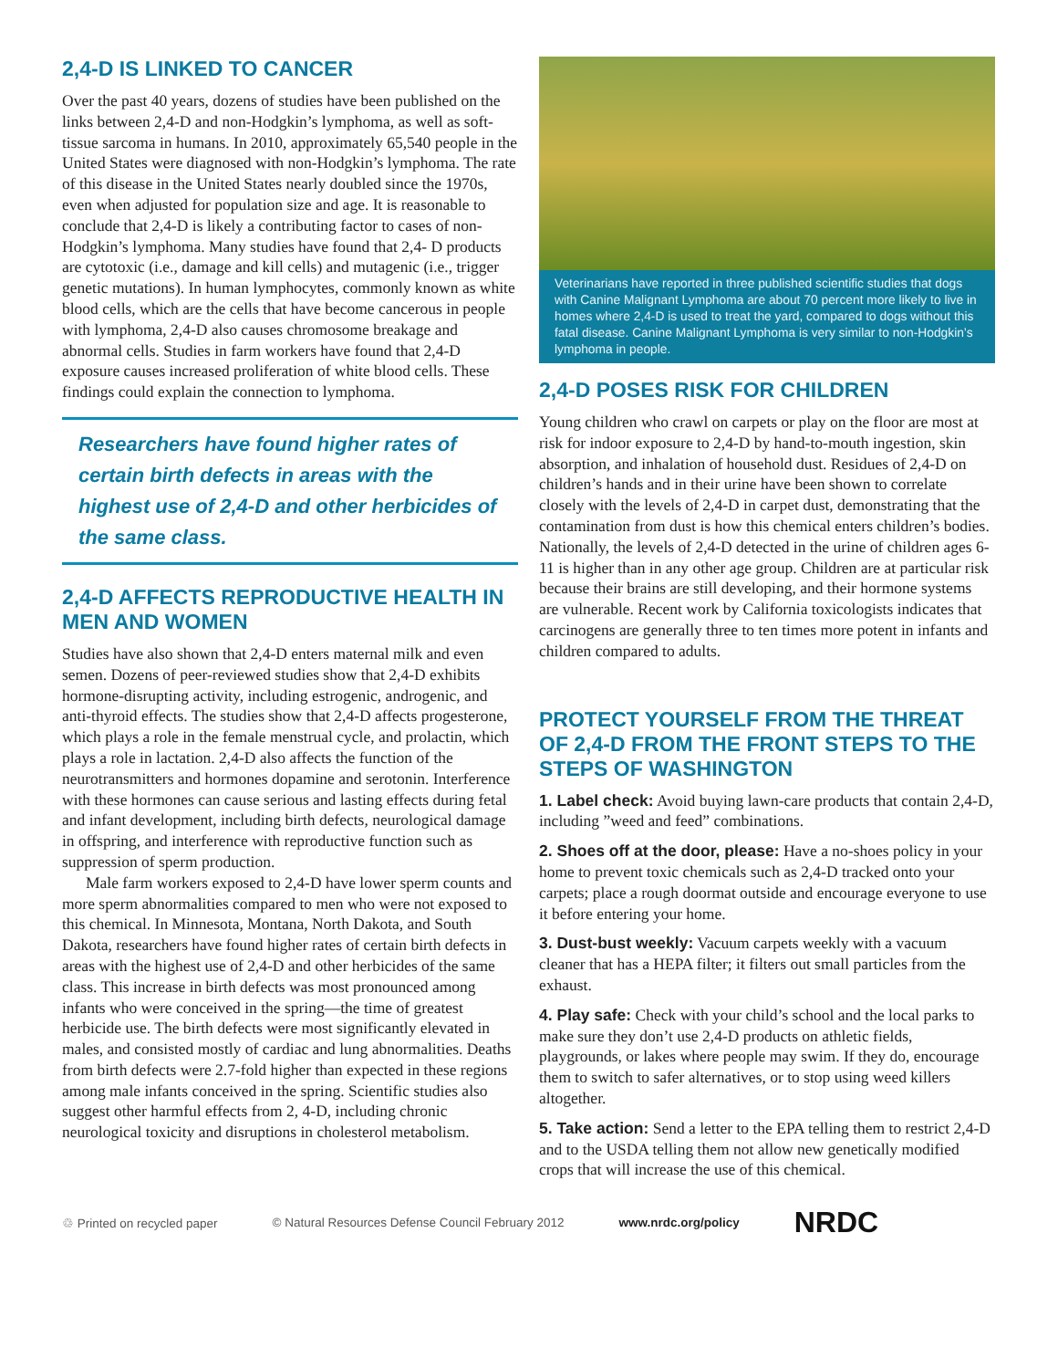2,4-D IS LINKED TO CANCER
Over the past 40 years, dozens of studies have been published on the links between 2,4-D and non-Hodgkin’s lymphoma, as well as soft-tissue sarcoma in humans. In 2010, approximately 65,540 people in the United States were diagnosed with non-Hodgkin’s lymphoma. The rate of this disease in the United States nearly doubled since the 1970s, even when adjusted for population size and age. It is reasonable to conclude that 2,4-D is likely a contributing factor to cases of non-Hodgkin’s lymphoma. Many studies have found that 2,4- D products are cytotoxic (i.e., damage and kill cells) and mutagenic (i.e., trigger genetic mutations). In human lymphocytes, commonly known as white blood cells, which are the cells that have become cancerous in people with lymphoma, 2,4-D also causes chromosome breakage and abnormal cells. Studies in farm workers have found that 2,4-D exposure causes increased proliferation of white blood cells. These findings could explain the connection to lymphoma.
Researchers have found higher rates of certain birth defects in areas with the highest use of 2,4-D and other herbicides of the same class.
2,4-D AFFECTS REPRODUCTIVE HEALTH IN MEN AND WOMEN
Studies have also shown that 2,4-D enters maternal milk and even semen. Dozens of peer-reviewed studies show that 2,4-D exhibits hormone-disrupting activity, including estrogenic, androgenic, and anti-thyroid effects. The studies show that 2,4-D affects progesterone, which plays a role in the female menstrual cycle, and prolactin, which plays a role in lactation. 2,4-D also affects the function of the neurotransmitters and hormones dopamine and serotonin. Interference with these hormones can cause serious and lasting effects during fetal and infant development, including birth defects, neurological damage in offspring, and interference with reproductive function such as suppression of sperm production.
Male farm workers exposed to 2,4-D have lower sperm counts and more sperm abnormalities compared to men who were not exposed to this chemical. In Minnesota, Montana, North Dakota, and South Dakota, researchers have found higher rates of certain birth defects in areas with the highest use of 2,4-D and other herbicides of the same class. This increase in birth defects was most pronounced among infants who were conceived in the spring—the time of greatest herbicide use. The birth defects were most significantly elevated in males, and consisted mostly of cardiac and lung abnormalities. Deaths from birth defects were 2.7-fold higher than expected in these regions among male infants conceived in the spring. Scientific studies also suggest other harmful effects from 2, 4-D, including chronic neurological toxicity and disruptions in cholesterol metabolism.
Veterinarians have reported in three published scientific studies that dogs with Canine Malignant Lymphoma are about 70 percent more likely to live in homes where 2,4-D is used to treat the yard, compared to dogs without this fatal disease. Canine Malignant Lymphoma is very similar to non-Hodgkin’s lymphoma in people.
2,4-D POSES RISK FOR CHILDREN
Young children who crawl on carpets or play on the floor are most at risk for indoor exposure to 2,4-D by hand-to-mouth ingestion, skin absorption, and inhalation of household dust. Residues of 2,4-D on children’s hands and in their urine have been shown to correlate closely with the levels of 2,4-D in carpet dust, demonstrating that the contamination from dust is how this chemical enters children’s bodies. Nationally, the levels of 2,4-D detected in the urine of children ages 6-11 is higher than in any other age group. Children are at particular risk because their brains are still developing, and their hormone systems are vulnerable. Recent work by California toxicologists indicates that carcinogens are generally three to ten times more potent in infants and children compared to adults.
PROTECT YOURSELF FROM THE THREAT OF 2,4-D FROM THE FRONT STEPS TO THE STEPS OF WASHINGTON
1. Label check: Avoid buying lawn-care products that contain 2,4-D, including ”weed and feed” combinations.
2. Shoes off at the door, please: Have a no-shoes policy in your home to prevent toxic chemicals such as 2,4-D tracked onto your carpets; place a rough doormat outside and encourage everyone to use it before entering your home.
3. Dust-bust weekly: Vacuum carpets weekly with a vacuum cleaner that has a HEPA filter; it filters out small particles from the exhaust.
4. Play safe: Check with your child’s school and the local parks to make sure they don’t use 2,4-D products on athletic fields, playgrounds, or lakes where people may swim. If they do, encourage them to switch to safer alternatives, or to stop using weed killers altogether.
5. Take action: Send a letter to the EPA telling them to restrict 2,4-D and to the USDA telling them not allow new genetically modified crops that will increase the use of this chemical.
♲ Printed on recycled paper © Natural Resources Defense Council February 2012 www.nrdc.org/policy NRDC